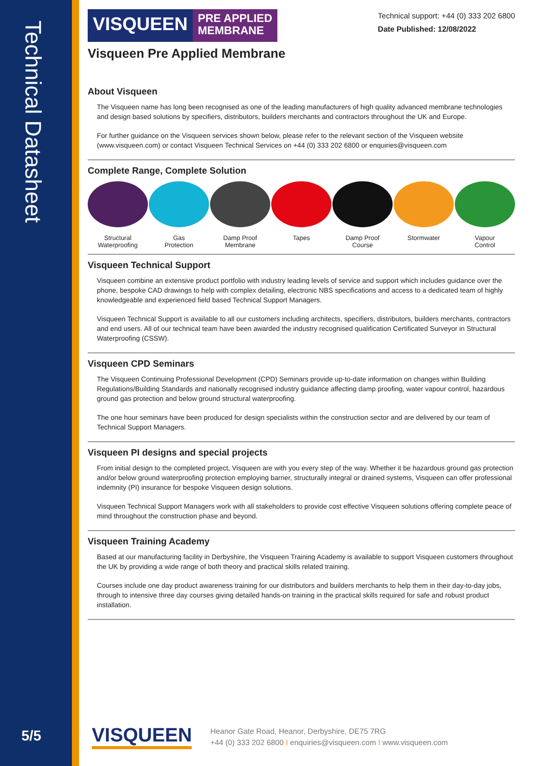Technical Datasheet
5/5
VISQUEEN
PRE APPLIED
MEMBRANE
Technical support: +44 (0) 333 202 6800
Date Published: 12/08/2022
Visqueen Pre Applied Membrane
About Visqueen
The Visqueen name has long been recognised as one of the leading manufacturers of high quality advanced membrane technologies and design based solutions by specifiers, distributors, builders merchants and contractors throughout the UK and Europe.
For further guidance on the Visqueen services shown below, please refer to the relevant section of the Visqueen website (www.visqueen.com) or contact Visqueen Technical Services on +44 (0) 333 202 6800 or enquiries@visqueen.com
Complete Range, Complete Solution
Structural
Waterproofing
Gas
Protection
Damp Proof
Membrane
Tapes Damp Proof
Course
Stormwater Vapour
Control
Visqueen Technical Support
Visqueen combine an extensive product portfolio with industry leading levels of service and support which includes guidance over the phone, bespoke CAD drawings to help with complex detailing, electronic NBS specifications and access to a dedicated team of highly knowledgeable and experienced field based Technical Support Managers.
Visqueen Technical Support is available to all our customers including architects, specifiers, distributors, builders merchants, contractors and end users. All of our technical team have been awarded the industry recognised qualification Certificated Surveyor in Structural Waterproofing (CSSW).
Visqueen CPD Seminars
The Visqueen Continuing Professional Development (CPD) Seminars provide up-to-date information on changes within Building Regulations/Building Standards and nationally recognised industry guidance affecting damp proofing, water vapour control, hazardous ground gas protection and below ground structural waterproofing.
The one hour seminars have been produced for design specialists within the construction sector and are delivered by our team of Technical Support Managers.
Visqueen PI designs and special projects
From initial design to the completed project, Visqueen are with you every step of the way. Whether it be hazardous ground gas protection and/or below ground waterproofing protection employing barrier, structurally integral or drained systems, Visqueen can offer professional indemnity (PI) insurance for bespoke Visqueen design solutions.
Visqueen Technical Support Managers work with all stakeholders to provide cost effective Visqueen solutions offering complete peace of mind throughout the construction phase and beyond.
Visqueen Training Academy
Based at our manufacturing facility in Derbyshire, the Visqueen Training Academy is available to support Visqueen customers throughout the UK by providing a wide range of both theory and practical skills related training.
Courses include one day product awareness training for our distributors and builders merchants to help them in their day-to-day jobs, through to intensive three day courses giving detailed hands-on training in the practical skills required for safe and robust product installation.
VISQUEEN
Heanor Gate Road, Heanor, Derbyshire, DE75 7RG
+44 (0) 333 202 6800 I enquiries@visqueen.com I www.visqueen.com